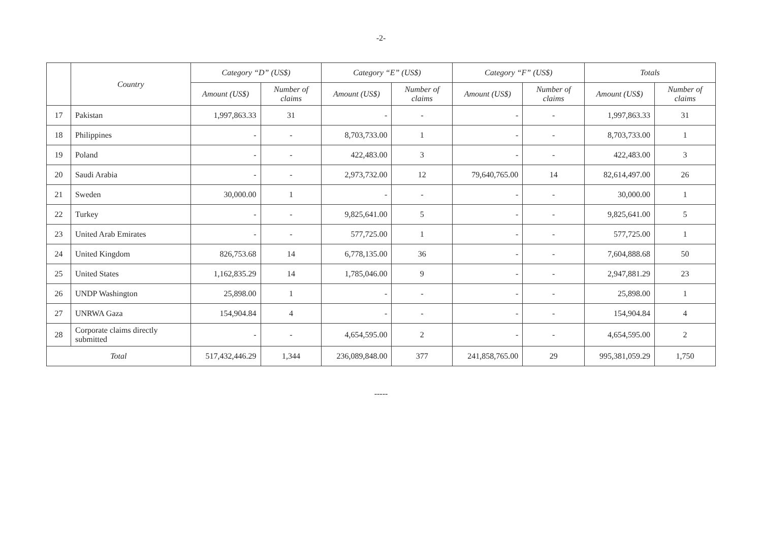-2-
| | Country | Category “D” (US$) | | Category “E” (US$) | | Category “F” (US$) | | Totals | |
| --- | --- | --- | --- | --- | --- | --- | --- | --- | --- |
| | | Amount (US$) | Number of claims | Amount (US$) | Number of claims | Amount (US$) | Number of claims | Amount (US$) | Number of claims |
| 17 | Pakistan | 1,997,863.33 | 31 | - | - | - | - | 1,997,863.33 | 31 |
| 18 | Philippines | - | - | 8,703,733.00 | 1 | - | - | 8,703,733.00 | 1 |
| 19 | Poland | - | - | 422,483.00 | 3 | - | - | 422,483.00 | 3 |
| 20 | Saudi Arabia | - | - | 2,973,732.00 | 12 | 79,640,765.00 | 14 | 82,614,497.00 | 26 |
| 21 | Sweden | 30,000.00 | 1 | - | - | - | - | 30,000.00 | 1 |
| 22 | Turkey | - | - | 9,825,641.00 | 5 | - | - | 9,825,641.00 | 5 |
| 23 | United Arab Emirates | - | - | 577,725.00 | 1 | - | - | 577,725.00 | 1 |
| 24 | United Kingdom | 826,753.68 | 14 | 6,778,135.00 | 36 | - | - | 7,604,888.68 | 50 |
| 25 | United States | 1,162,835.29 | 14 | 1,785,046.00 | 9 | - | - | 2,947,881.29 | 23 |
| 26 | UNDP Washington | 25,898.00 | 1 | - | - | - | - | 25,898.00 | 1 |
| 27 | UNRWA Gaza | 154,904.84 | 4 | - | - | - | - | 154,904.84 | 4 |
| 28 | Corporate claims directly submitted | - | - | 4,654,595.00 | 2 | - | - | 4,654,595.00 | 2 |
| Total | | 517,432,446.29 | 1,344 | 236,089,848.00 | 377 | 241,858,765.00 | 29 | 995,381,059.29 | 1,750 |
-----